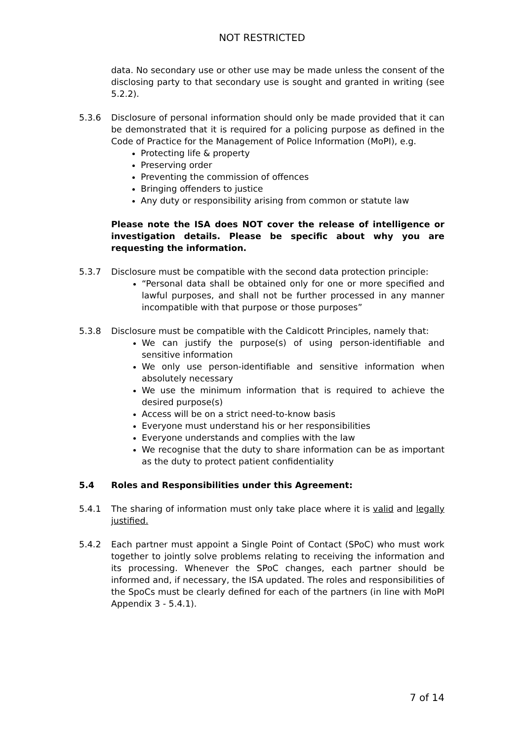NOT RESTRICTED
data. No secondary use or other use may be made unless the consent of the disclosing party to that secondary use is sought and granted in writing (see 5.2.2).
5.3.6 Disclosure of personal information should only be made provided that it can be demonstrated that it is required for a policing purpose as defined in the Code of Practice for the Management of Police Information (MoPI), e.g.
Protecting life & property
Preserving order
Preventing the commission of offences
Bringing offenders to justice
Any duty or responsibility arising from common or statute law
Please note the ISA does NOT cover the release of intelligence or investigation details. Please be specific about why you are requesting the information.
5.3.7 Disclosure must be compatible with the second data protection principle:
“Personal data shall be obtained only for one or more specified and lawful purposes, and shall not be further processed in any manner incompatible with that purpose or those purposes”
5.3.8 Disclosure must be compatible with the Caldicott Principles, namely that:
We can justify the purpose(s) of using person-identifiable and sensitive information
We only use person-identifiable and sensitive information when absolutely necessary
We use the minimum information that is required to achieve the desired purpose(s)
Access will be on a strict need-to-know basis
Everyone must understand his or her responsibilities
Everyone understands and complies with the law
We recognise that the duty to share information can be as important as the duty to protect patient confidentiality
5.4 Roles and Responsibilities under this Agreement:
5.4.1 The sharing of information must only take place where it is valid and legally justified.
5.4.2 Each partner must appoint a Single Point of Contact (SPoC) who must work together to jointly solve problems relating to receiving the information and its processing. Whenever the SPoC changes, each partner should be informed and, if necessary, the ISA updated. The roles and responsibilities of the SpoCs must be clearly defined for each of the partners (in line with MoPI Appendix 3 - 5.4.1).
7 of 14